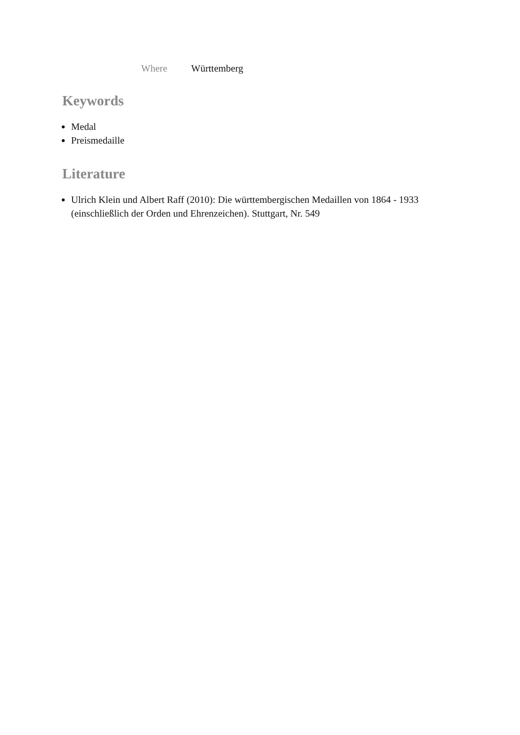Where Württemberg
Keywords
Medal
Preismedaille
Literature
Ulrich Klein und Albert Raff (2010): Die württembergischen Medaillen von 1864 - 1933 (einschließlich der Orden und Ehrenzeichen). Stuttgart, Nr. 549